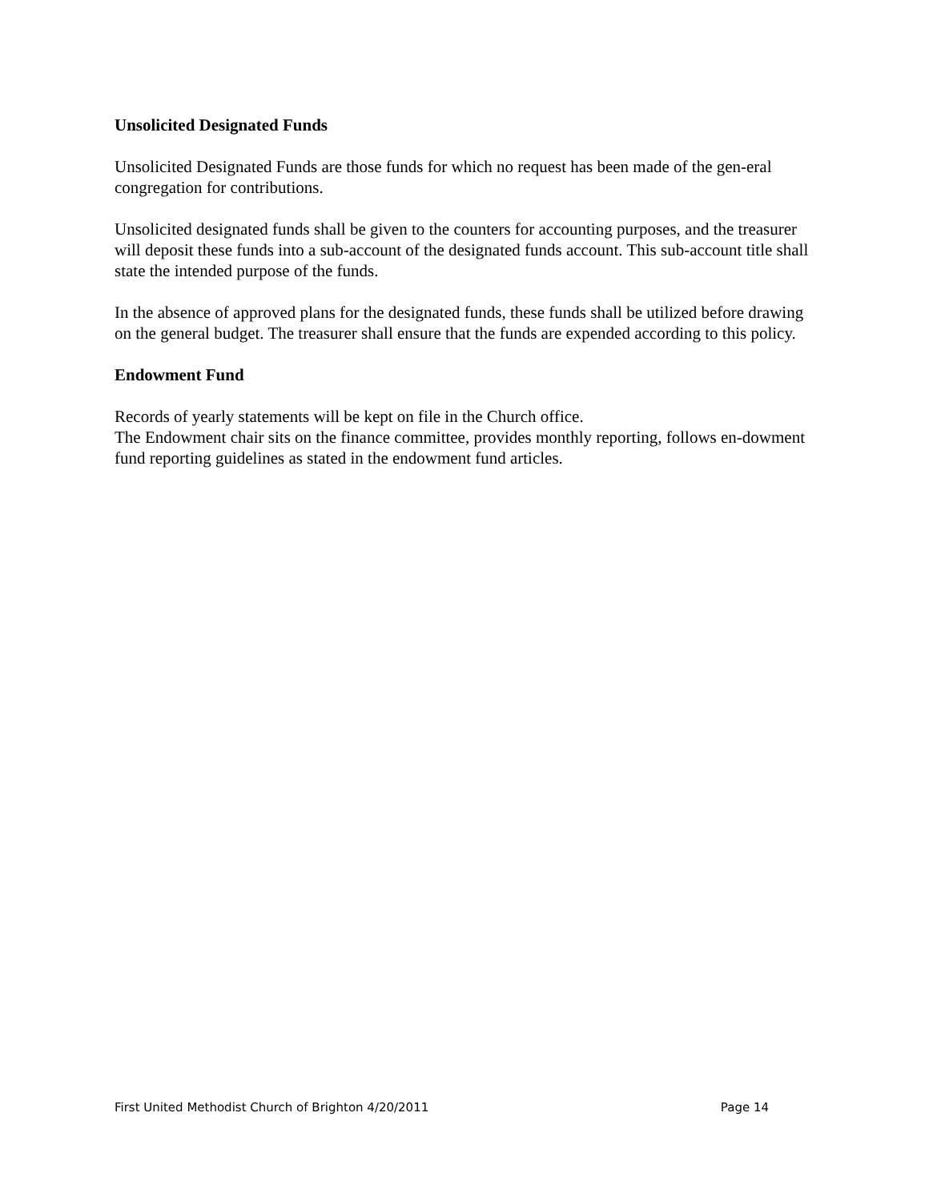Unsolicited Designated Funds
Unsolicited Designated Funds are those funds for which no request has been made of the gen-eral congregation for contributions.
Unsolicited designated funds shall be given to the counters for accounting purposes, and the treasurer will deposit these funds into a sub-account of the designated funds account. This sub-account title shall state the intended purpose of the funds.
In the absence of approved plans for the designated funds, these funds shall be utilized before drawing on the general budget. The treasurer shall ensure that the funds are expended according to this policy.
Endowment Fund
Records of yearly statements will be kept on file in the Church office.
The Endowment chair sits on the finance committee, provides monthly reporting, follows en-dowment fund reporting guidelines as stated in the endowment fund articles.
First United Methodist Church of Brighton 4/20/2011 Page 14